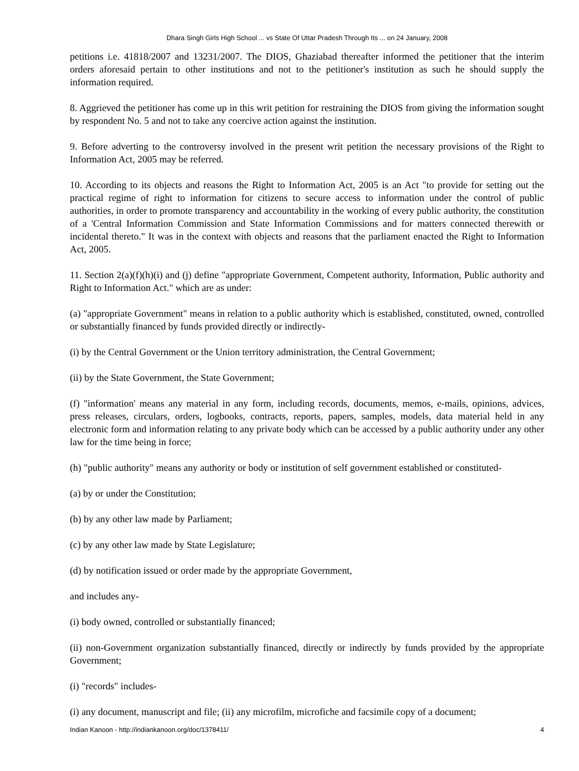Dhara Singh Girls High School ... vs State Of Uttar Pradesh Through Its ... on 24 January, 2008
petitions i.e. 41818/2007 and 13231/2007. The DIOS, Ghaziabad thereafter informed the petitioner that the interim orders aforesaid pertain to other institutions and not to the petitioner's institution as such he should supply the information required.
8. Aggrieved the petitioner has come up in this writ petition for restraining the DIOS from giving the information sought by respondent No. 5 and not to take any coercive action against the institution.
9. Before adverting to the controversy involved in the present writ petition the necessary provisions of the Right to Information Act, 2005 may be referred.
10. According to its objects and reasons the Right to Information Act, 2005 is an Act "to provide for setting out the practical regime of right to information for citizens to secure access to information under the control of public authorities, in order to promote transparency and accountability in the working of every public authority, the constitution of a 'Central Information Commission and State Information Commissions and for matters connected therewith or incidental thereto." It was in the context with objects and reasons that the parliament enacted the Right to Information Act, 2005.
11. Section 2(a)(f)(h)(i) and (j) define "appropriate Government, Competent authority, Information, Public authority and Right to Information Act." which are as under:
(a) "appropriate Government" means in relation to a public authority which is established, constituted, owned, controlled or substantially financed by funds provided directly or indirectly-
(i) by the Central Government or the Union territory administration, the Central Government;
(ii) by the State Government, the State Government;
(f) "information' means any material in any form, including records, documents, memos, e-mails, opinions, advices, press releases, circulars, orders, logbooks, contracts, reports, papers, samples, models, data material held in any electronic form and information relating to any private body which can be accessed by a public authority under any other law for the time being in force;
(h) "public authority" means any authority or body or institution of self government established or constituted-
(a) by or under the Constitution;
(b) by any other law made by Parliament;
(c) by any other law made by State Legislature;
(d) by notification issued or order made by the appropriate Government,
and includes any-
(i) body owned, controlled or substantially financed;
(ii) non-Government organization substantially financed, directly or indirectly by funds provided by the appropriate Government;
(i) "records" includes-
(i) any document, manuscript and file; (ii) any microfilm, microfiche and facsimile copy of a document;
Indian Kanoon - http://indiankanoon.org/doc/1378411/ 4